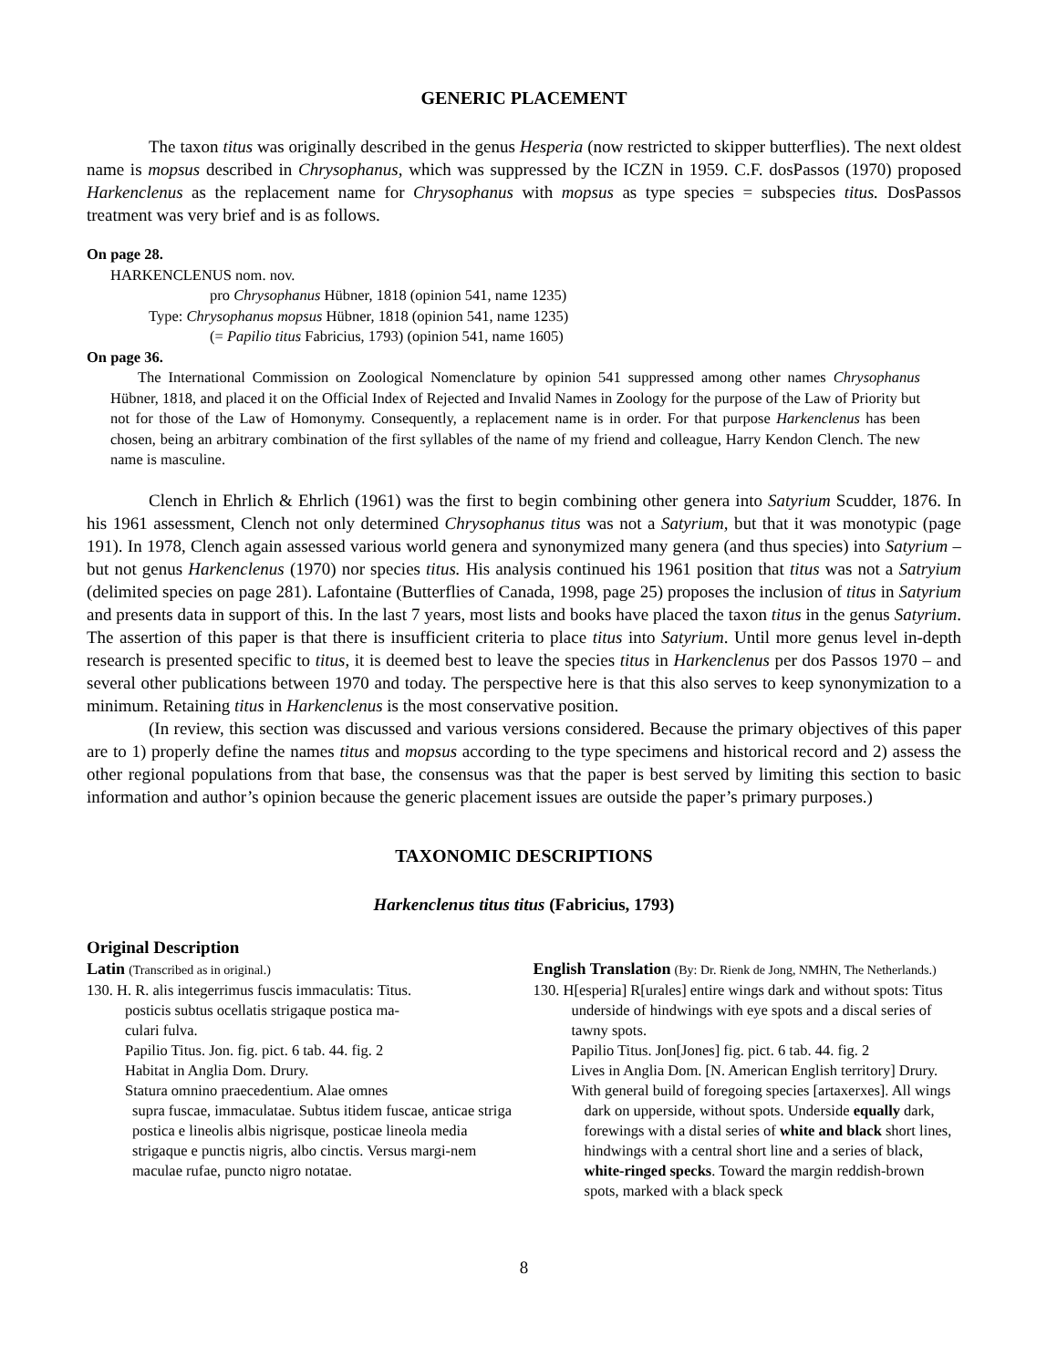GENERIC PLACEMENT
The taxon titus was originally described in the genus Hesperia (now restricted to skipper butterflies). The next oldest name is mopsus described in Chrysophanus, which was suppressed by the ICZN in 1959. C.F. dosPassos (1970) proposed Harkenclenus as the replacement name for Chrysophanus with mopsus as type species = subspecies titus. DosPassos treatment was very brief and is as follows.
On page 28.
HARKENCLENUS nom. nov.
pro Chrysophanus Hübner, 1818 (opinion 541, name 1235)
Type: Chrysophanus mopsus Hübner, 1818 (opinion 541, name 1235)
(= Papilio titus Fabricius, 1793) (opinion 541, name 1605)
On page 36.
The International Commission on Zoological Nomenclature by opinion 541 suppressed among other names Chrysophanus Hübner, 1818, and placed it on the Official Index of Rejected and Invalid Names in Zoology for the purpose of the Law of Priority but not for those of the Law of Homonymy. Consequently, a replacement name is in order. For that purpose Harkenclenus has been chosen, being an arbitrary combination of the first syllables of the name of my friend and colleague, Harry Kendon Clench. The new name is masculine.
Clench in Ehrlich & Ehrlich (1961) was the first to begin combining other genera into Satyrium Scudder, 1876. In his 1961 assessment, Clench not only determined Chrysophanus titus was not a Satyrium, but that it was monotypic (page 191). In 1978, Clench again assessed various world genera and synonymized many genera (and thus species) into Satyrium – but not genus Harkenclenus (1970) nor species titus. His analysis continued his 1961 position that titus was not a Satryium (delimited species on page 281). Lafontaine (Butterflies of Canada, 1998, page 25) proposes the inclusion of titus in Satyrium and presents data in support of this. In the last 7 years, most lists and books have placed the taxon titus in the genus Satyrium. The assertion of this paper is that there is insufficient criteria to place titus into Satyrium. Until more genus level in-depth research is presented specific to titus, it is deemed best to leave the species titus in Harkenclenus per dos Passos 1970 – and several other publications between 1970 and today. The perspective here is that this also serves to keep synonymization to a minimum. Retaining titus in Harkenclenus is the most conservative position.
(In review, this section was discussed and various versions considered. Because the primary objectives of this paper are to 1) properly define the names titus and mopsus according to the type specimens and historical record and 2) assess the other regional populations from that base, the consensus was that the paper is best served by limiting this section to basic information and author’s opinion because the generic placement issues are outside the paper’s primary purposes.)
TAXONOMIC DESCRIPTIONS
Harkenclenus titus titus (Fabricius, 1793)
Original Description
Latin (Transcribed as in original.)
130. H. R. alis integerrimus fuscis immaculatis: Titus.
posticis subtus ocellatis strigaque postica ma-
culari fulva.
Papilio Titus. Jon. fig. pict. 6 tab. 44. fig. 2
Habitat in Anglia Dom. Drury.
Statura omnino praecedentium. Alae omnes
supra fuscae, immaculatae. Subtus itidem fuscae, anticae striga postica e lineolis albis nigrisque, posticae lineola media strigaque e punctis nigris, albo cinctis. Versus margi-nem maculae rufae, puncto nigro notatae.
English Translation (By: Dr. Rienk de Jong, NMHN, The Netherlands.)
130. H[esperia] R[urales] entire wings dark and without spots: Titus
underside of hindwings with eye spots and a discal series of tawny spots.
Papilio Titus. Jon[Jones] fig. pict. 6 tab. 44. fig. 2
Lives in Anglia Dom. [N. American English territory] Drury.
With general build of foregoing species [artaxerxes]. All wings
dark on upperside, without spots. Underside equally dark, forewings with a distal series of white and black short lines, hindwings with a central short line and a series of black, white-ringed specks. Toward the margin reddish-brown spots, marked with a black speck
8